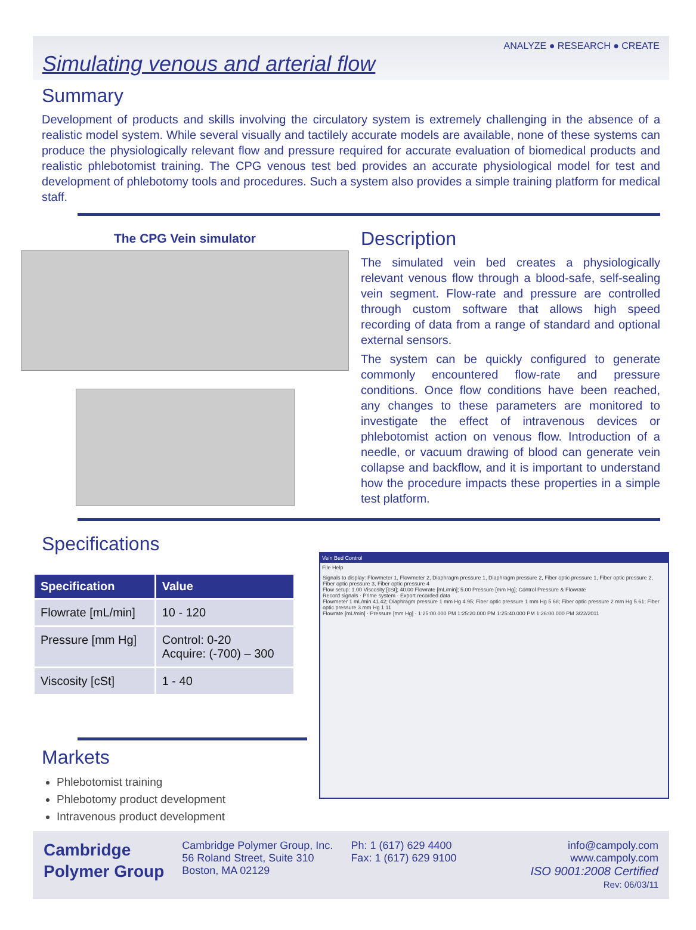ANALYZE ● RESEARCH ● CREATE
Simulating venous and arterial flow
Summary
Development of products and skills involving the circulatory system is extremely challenging in the absence of a realistic model system. While several visually and tactilely accurate models are available, none of these systems can produce the physiologically relevant flow and pressure required for accurate evaluation of biomedical products and realistic phlebotomist training. The CPG venous test bed provides an accurate physiological model for test and development of phlebotomy tools and procedures. Such a system also provides a simple training platform for medical staff.
The CPG Vein simulator
Description
The simulated vein bed creates a physiologically relevant venous flow through a blood-safe, self-sealing vein segment. Flow-rate and pressure are controlled through custom software that allows high speed recording of data from a range of standard and optional external sensors.
The system can be quickly configured to generate commonly encountered flow-rate and pressure conditions. Once flow conditions have been reached, any changes to these parameters are monitored to investigate the effect of intravenous devices or phlebotomist action on venous flow. Introduction of a needle, or vacuum drawing of blood can generate vein collapse and backflow, and it is important to understand how the procedure impacts these properties in a simple test platform.
Specifications
| Specification | Value |
| --- | --- |
| Flowrate [mL/min] | 10 - 120 |
| Pressure [mm Hg] | Control: 0-20 Acquire: (-700) – 300 |
| Viscosity [cSt] | 1 - 40 |
Markets
Phlebotomist training
Phlebotomy product development
Intravenous product development
Vein Bed Control
File Help
Signals to display: Flowmeter 1, Flowmeter 2, Diaphragm pressure 1, Diaphragm pressure 2, Fiber optic pressure 1, Fiber optic pressure 2, Fiber optic pressure 3, Fiber optic pressure 4
Flow setup: 1.00 Viscosity [cSt]; 40.00 Flowrate [mL/min]; 5.00 Pressure [mm Hg]; Control Pressure & Flowrate
Record signals · Prime system · Export recorded data
Flowmeter 1 mL/min 41.42; Diaphragm pressure 1 mm Hg 4.95; Fiber optic pressure 1 mm Hg 5.68; Fiber optic pressure 2 mm Hg 5.61; Fiber optic pressure 3 mm Hg 1.11
Flowrate [mL/min] · Pressure [mm Hg] · 1:25:00.000 PM 1:25:20.000 PM 1:25:40.000 PM 1:26:00.000 PM 3/22/2011
Cambridge
Polymer Group
Cambridge Polymer Group, Inc.
56 Roland Street, Suite 310
Boston, MA 02129
Ph: 1 (617) 629 4400
Fax: 1 (617) 629 9100
info@campoly.com
www.campoly.com
ISO 9001:2008 Certified
Rev: 06/03/11